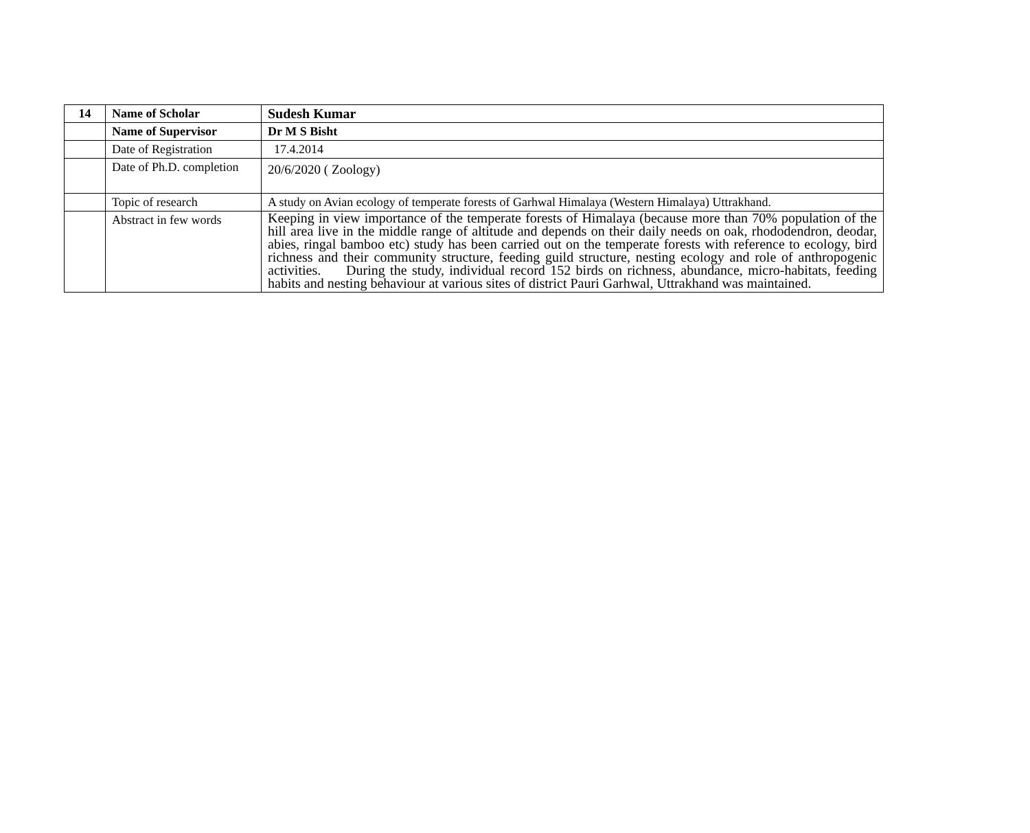| 14 | Name of Scholar | Sudesh Kumar |
| | Name of Supervisor | Dr M S Bisht |
| | Date of Registration | 17.4.2014 |
| | Date of Ph.D. completion | 20/6/2020 ( Zoology) |
| | Topic of research | A study on Avian ecology of temperate forests of Garhwal Himalaya (Western Himalaya) Uttrakhand. |
| | Abstract in few words | Keeping in view importance of the temperate forests of Himalaya (because more than 70% population of the hill area live in the middle range of altitude and depends on their daily needs on oak, rhododendron, deodar, abies, ringal bamboo etc) study has been carried out on the temperate forests with reference to ecology, bird richness and their community structure, feeding guild structure, nesting ecology and role of anthropogenic activities. During the study, individual record 152 birds on richness, abundance, micro-habitats, feeding habits and nesting behaviour at various sites of district Pauri Garhwal, Uttrakhand was maintained. |